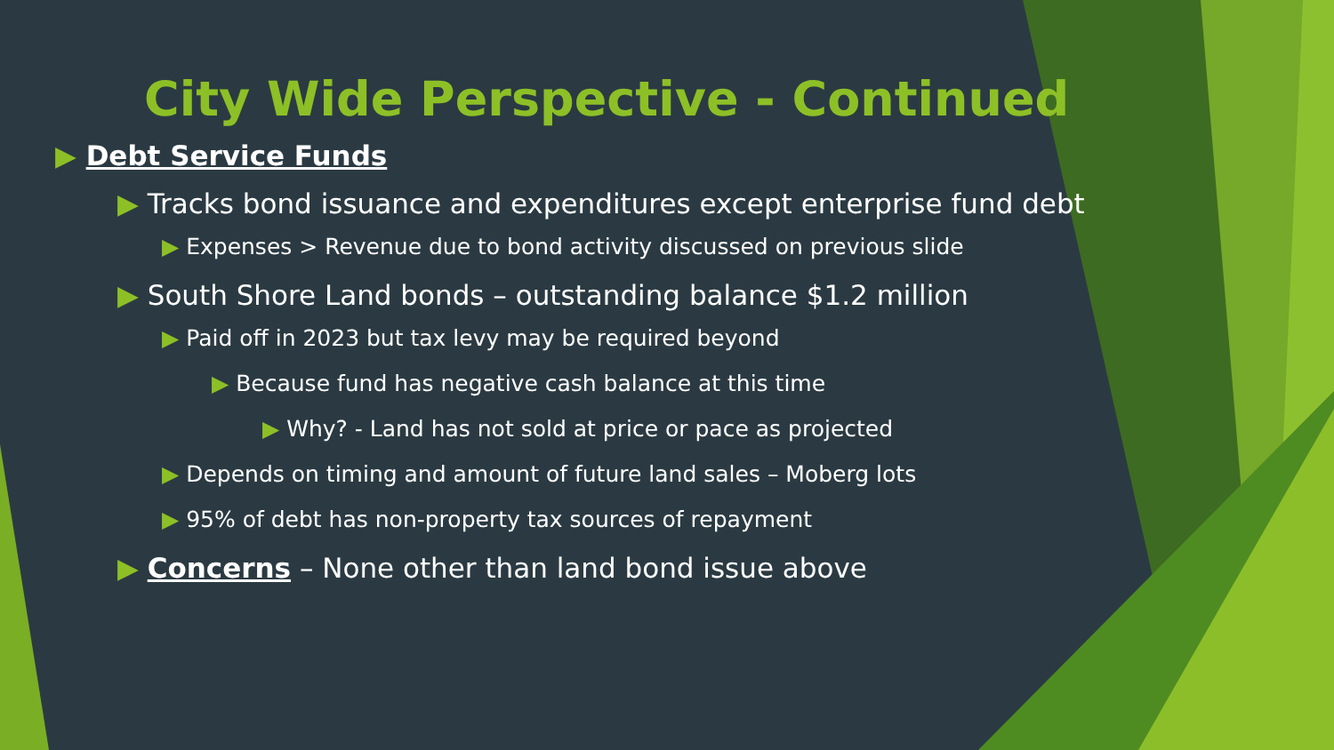City Wide Perspective - Continued
▶ Debt Service Funds
▶ Tracks bond issuance and expenditures except enterprise fund debt
▶ Expenses > Revenue due to bond activity discussed on previous slide
▶ South Shore Land bonds – outstanding balance $1.2 million
▶ Paid off in 2023 but tax levy may be required beyond
▶ Because fund has negative cash balance at this time
▶ Why? - Land has not sold at price or pace as projected
▶ Depends on timing and amount of future land sales – Moberg lots
▶ 95% of debt has non-property tax sources of repayment
▶ Concerns – None other than land bond issue above